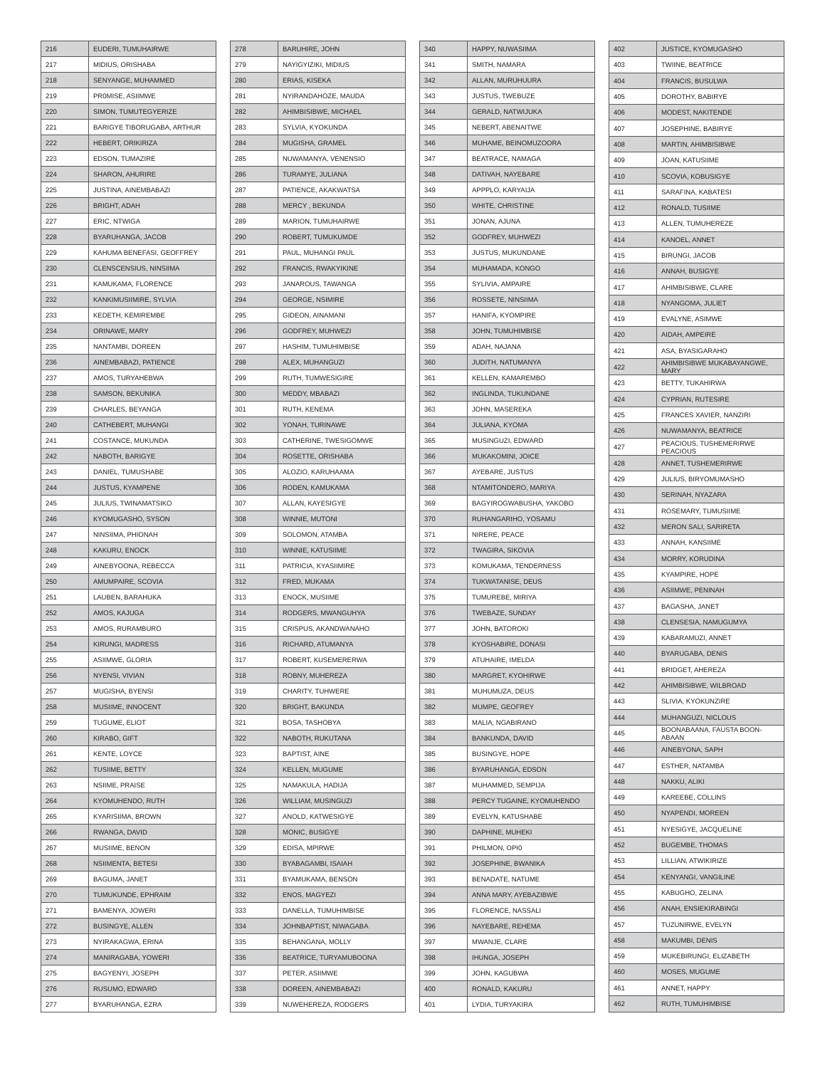| 216 | EUDERI, TUMUHAIRWE |
| 217 | MIDIUS, ORISHABA |
| 218 | SENYANGE, MUHAMMED |
| 219 | PR0MISE, ASIIMWE |
| 220 | SIMON, TUMUTEGYERIZE |
| 221 | BARIGYE TIBORUGABA, ARTHUR |
| 222 | HEBERT, ORIKIRIZA |
| 223 | EDSON, TUMAZIRE |
| 224 | SHARON, AHURIRE |
| 225 | JUSTINA, AINEMBABAZI |
| 226 | BRIGHT, ADAH |
| 227 | ERIC, NTWIGA |
| 228 | BYARUHANGA, JACOB |
| 229 | KAHUMA BENEFASI, GEOFFREY |
| 230 | CLENSCENSIUS, NINSIIMA |
| 231 | KAMUKAMA, FLORENCE |
| 232 | KANKIMUSIIMIRE, SYLVIA |
| 233 | KEDETH, KEMIREMBE |
| 234 | ORINAWE, MARY |
| 235 | NANTAMBI, DOREEN |
| 236 | AINEMBABAZI, PATIENCE |
| 237 | AMOS, TURYAHEBWA |
| 238 | SAMSON, BEKUNIKA |
| 239 | CHARLES, BEYANGA |
| 240 | CATHEBERT, MUHANGI |
| 241 | COSTANCE, MUKUNDA |
| 242 | NABOTH, BARIGYE |
| 243 | DANIEL, TUMUSHABE |
| 244 | JUSTUS, KYAMPENE |
| 245 | JULIUS, TWINAMATSIKO |
| 246 | KYOMUGASHO, SYSON |
| 247 | NINSIIMA, PHIONAH |
| 248 | KAKURU, ENOCK |
| 249 | AINEBYOONA, REBECCA |
| 250 | AMUMPAIRE, SCOVIA |
| 251 | LAUBEN, BARAHUKA |
| 252 | AMOS, KAJUGA |
| 253 | AMOS, RURAMBURO |
| 254 | KIRUNGI, MADRESS |
| 255 | ASIIMWE, GLORIA |
| 256 | NYENSI, VIVIAN |
| 257 | MUGISHA, BYENSI |
| 258 | MUSIIME, INNOCENT |
| 259 | TUGUME, ELIOT |
| 260 | KIRABO, GIFT |
| 261 | KENTE, LOYCE |
| 262 | TUSIIME, BETTY |
| 263 | NSIIME, PRAISE |
| 264 | KYOMUHENDO, RUTH |
| 265 | KYARISIIMA, BROWN |
| 266 | RWANGA, DAVID |
| 267 | MUSIIME, BENON |
| 268 | NSIIMENTA, BETESI |
| 269 | BAGUMA, JANET |
| 270 | TUMUKUNDE, EPHRAIM |
| 271 | BAMENYA, JOWERI |
| 272 | BUSINGYE, ALLEN |
| 273 | NYIRAKAGWA, ERINA |
| 274 | MANIRAGABA, YOWERI |
| 275 | BAGYENYI, JOSEPH |
| 276 | RUSUMO, EDWARD |
| 277 | BYARUHANGA, EZRA |
| 278 | BARUHIRE, JOHN |
| 279 | NAYIGYIZIKI, MIDIUS |
| 280 | ERIAS, KISEKA |
| 281 | NYIRANDAHOZE, MAUDA |
| 282 | AHIMBISIBWE, MICHAEL |
| 283 | SYLVIA, KYOKUNDA |
| 284 | MUGISHA, GRAMEL |
| 285 | NUWAMANYA, VENENSIO |
| 286 | TURAMYE, JULIANA |
| 287 | PATIENCE, AKAKWATSA |
| 288 | MERCY , BEKUNDA |
| 289 | MARION, TUMUHAIRWE |
| 290 | ROBERT, TUMUKUMDE |
| 291 | PAUL, MUHANGI PAUL |
| 292 | FRANCIS, RWAKYIKINE |
| 293 | JANAROUS, TAWANGA |
| 294 | GEORGE, NSIMIRE |
| 295 | GIDEON, AINAMANI |
| 296 | GODFREY, MUHWEZI |
| 297 | HASHIM, TUMUHIMBISE |
| 298 | ALEX, MUHANGUZI |
| 299 | RUTH, TUMWESIGIRE |
| 300 | MEDDY, MBABAZI |
| 301 | RUTH, KENEMA |
| 302 | YONAH, TURINAWE |
| 303 | CATHERINE, TWESIGOMWE |
| 304 | ROSETTE, ORISHABA |
| 305 | ALOZIO, KARUHAAMA |
| 306 | RODEN, KAMUKAMA |
| 307 | ALLAN, KAYESIGYE |
| 308 | WINNIE, MUTONI |
| 309 | SOLOMON, ATAMBA |
| 310 | WINNIE, KATUSIIME |
| 311 | PATRICIA, KYASIIMIRE |
| 312 | FRED, MUKAMA |
| 313 | ENOCK, MUSIIME |
| 314 | RODGERS, MWANGUHYA |
| 315 | CRISPUS, AKANDWANAHO |
| 316 | RICHARD, ATUMANYA |
| 317 | ROBERT, KUSEMERERWA |
| 318 | ROBNY, MUHEREZA |
| 319 | CHARITY, TUHWERE |
| 320 | BRIGHT, BAKUNDA |
| 321 | BOSA, TASHOBYA |
| 322 | NABOTH, RUKUTANA |
| 323 | BAPTIST, AINE |
| 324 | KELLEN, MUGUME |
| 325 | NAMAKULA, HADIJA |
| 326 | WILLIAM, MUSINGUZI |
| 327 | ANOLD, KATWESIGYE |
| 328 | MONIC, BUSIGYE |
| 329 | EDISA, MPIRWE |
| 330 | BYABAGAMBI, ISAIAH |
| 331 | BYAMUKAMA, BENSON |
| 332 | ENOS, MAGYEZI |
| 333 | DANELLA, TUMUHIMBISE |
| 334 | JOHNBAPTIST, NIWAGABA |
| 335 | BEHANGANA, MOLLY |
| 336 | BEATRICE, TURYAMUBOONA |
| 337 | PETER, ASIIMWE |
| 338 | DOREEN, AINEMBABAZI |
| 339 | NUWEHEREZA, RODGERS |
| 340 | HAPPY, NUWASIIMA |
| 341 | SMITH, NAMARA |
| 342 | ALLAN, MURUHUURA |
| 343 | JUSTUS, TWEBUZE |
| 344 | GERALD, NATWIJUKA |
| 345 | NEBERT, ABENAITWE |
| 346 | MUHAME, BEINOMUZOORA |
| 347 | BEATRACE, NAMAGA |
| 348 | DATIVAH, NAYEBARE |
| 349 | APPPLO, KARYAIJA |
| 350 | WHITE, CHRISTINE |
| 351 | JONAN, AJUNA |
| 352 | GODFREY, MUHWEZI |
| 353 | JUSTUS, MUKUNDANE |
| 354 | MUHAMADA, KONGO |
| 355 | SYLIVIA, AMPAIRE |
| 356 | ROSSETE, NINSIIMA |
| 357 | HANIFA, KYOMPIRE |
| 358 | JOHN, TUMUHIMBISE |
| 359 | ADAH, NAJANA |
| 360 | JUDITH, NATUMANYA |
| 361 | KELLEN, KAMAREMBO |
| 362 | INGLINDA, TUKUNDANE |
| 363 | JOHN, MASEREKA |
| 364 | JULIANA, KYOMA |
| 365 | MUSINGUZI, EDWARD |
| 366 | MUKAKOMINI, JOICE |
| 367 | AYEBARE, JUSTUS |
| 368 | NTAMITONDERO, MARIYA |
| 369 | BAGYIROGWABUSHA, YAKOBO |
| 370 | RUHANGARIHO, YOSAMU |
| 371 | NIRERE, PEACE |
| 372 | TWAGIRA, SIKOVIA |
| 373 | KOMUKAMA, TENDERNESS |
| 374 | TUKWATANISE, DEUS |
| 375 | TUMUREBE, MIRIYA |
| 376 | TWEBAZE, SUNDAY |
| 377 | JOHN, BATOROKI |
| 378 | KYOSHABIRE, DONASI |
| 379 | ATUHAIRE, IMELDA |
| 380 | MARGRET, KYOHIRWE |
| 381 | MUHUMUZA, DEUS |
| 382 | MUMPE, GEOFREY |
| 383 | MALIA, NGABIRANO |
| 384 | BANKUNDA, DAVID |
| 385 | BUSINGYE, HOPE |
| 386 | BYARUHANGA, EDSON |
| 387 | MUHAMMED, SEMPIJA |
| 388 | PERCY TUGAINE, KYOMUHENDO |
| 389 | EVELYN, KATUSHABE |
| 390 | DAPHINE, MUHEKI |
| 391 | PHILMON, OPI0 |
| 392 | JOSEPHINE, BWANIKA |
| 393 | BENADATE, NATUME |
| 394 | ANNA MARY, AYEBAZIBWE |
| 395 | FLORENCE, NASSALI |
| 396 | NAYEBARE, REHEMA |
| 397 | MWANJE, CLARE |
| 398 | IHUNGA, JOSEPH |
| 399 | JOHN, KAGUBWA |
| 400 | RONALD, KAKURU |
| 401 | LYDIA, TURYAKIRA |
| 402 | JUSTICE, KYOMUGASHO |
| 403 | TWIINE, BEATRICE |
| 404 | FRANCIS, BUSULWA |
| 405 | DOROTHY, BABIRYE |
| 406 | MODEST, NAKITENDE |
| 407 | JOSEPHINE, BABIRYE |
| 408 | MARTIN, AHIMBISIBWE |
| 409 | JOAN, KATUSIIME |
| 410 | SCOVIA, KOBUSIGYE |
| 411 | SARAFINA, KABATESI |
| 412 | RONALD, TUSIIME |
| 413 | ALLEN, TUMUHEREZE |
| 414 | KANOEL, ANNET |
| 415 | BIRUNGI, JACOB |
| 416 | ANNAH, BUSIGYE |
| 417 | AHIMBISIBWE, CLARE |
| 418 | NYANGOMA, JULIET |
| 419 | EVALYNE, ASIMWE |
| 420 | AIDAH, AMPEIRE |
| 421 | ASA, BYASIGARAHO |
| 422 | AHIMBISIBWE MUKABAYANGWE, MARY |
| 423 | BETTY, TUKAHIRWA |
| 424 | CYPRIAN, RUTESIRE |
| 425 | FRANCES XAVIER, NANZIRI |
| 426 | NUWAMANYA, BEATRICE |
| 427 | PEACIOUS, TUSHEMERIRWE PEACIOUS |
| 428 | ANNET, TUSHEMERIRWE |
| 429 | JULIUS, BIRYOMUMASHO |
| 430 | SERINAH, NYAZARA |
| 431 | ROSEMARY, TUMUSIIME |
| 432 | MERON SALI, SARIRETA |
| 433 | ANNAH, KANSIIME |
| 434 | MORRY, KORUDINA |
| 435 | KYAMPIRE, HOPE |
| 436 | ASIIMWE, PENINAH |
| 437 | BAGASHA, JANET |
| 438 | CLENSESIA, NAMUGUMYA |
| 439 | KABARAMUZI, ANNET |
| 440 | BYARUGABA, DENIS |
| 441 | BRIDGET, AHEREZA |
| 442 | AHIMBISIBWE, WILBROAD |
| 443 | SLIVIA, KYOKUNZIRE |
| 444 | MUHANGUZI, NICLOUS |
| 445 | BOONABAANA, FAUSTA BOON-ABAAN |
| 446 | AINEBYONA, SAPH |
| 447 | ESTHER, NATAMBA |
| 448 | NAKKU, ALIKI |
| 449 | KAREEBE, COLLINS |
| 450 | NYAPENDI, MOREEN |
| 451 | NYESIGYE, JACQUELINE |
| 452 | BUGEMBE, THOMAS |
| 453 | LILLIAN, ATWIKIRIZE |
| 454 | KENYANGI, VANGILINE |
| 455 | KABUGHO, ZELINA |
| 456 | ANAH, ENSIEKIRABINGI |
| 457 | TUZUNIRWE, EVELYN |
| 458 | MAKUMBI, DENIS |
| 459 | MUKEBIRUNGI, ELIZABETH |
| 460 | MOSES, MUGUME |
| 461 | ANNET, HAPPY |
| 462 | RUTH, TUMUHIMBISE |